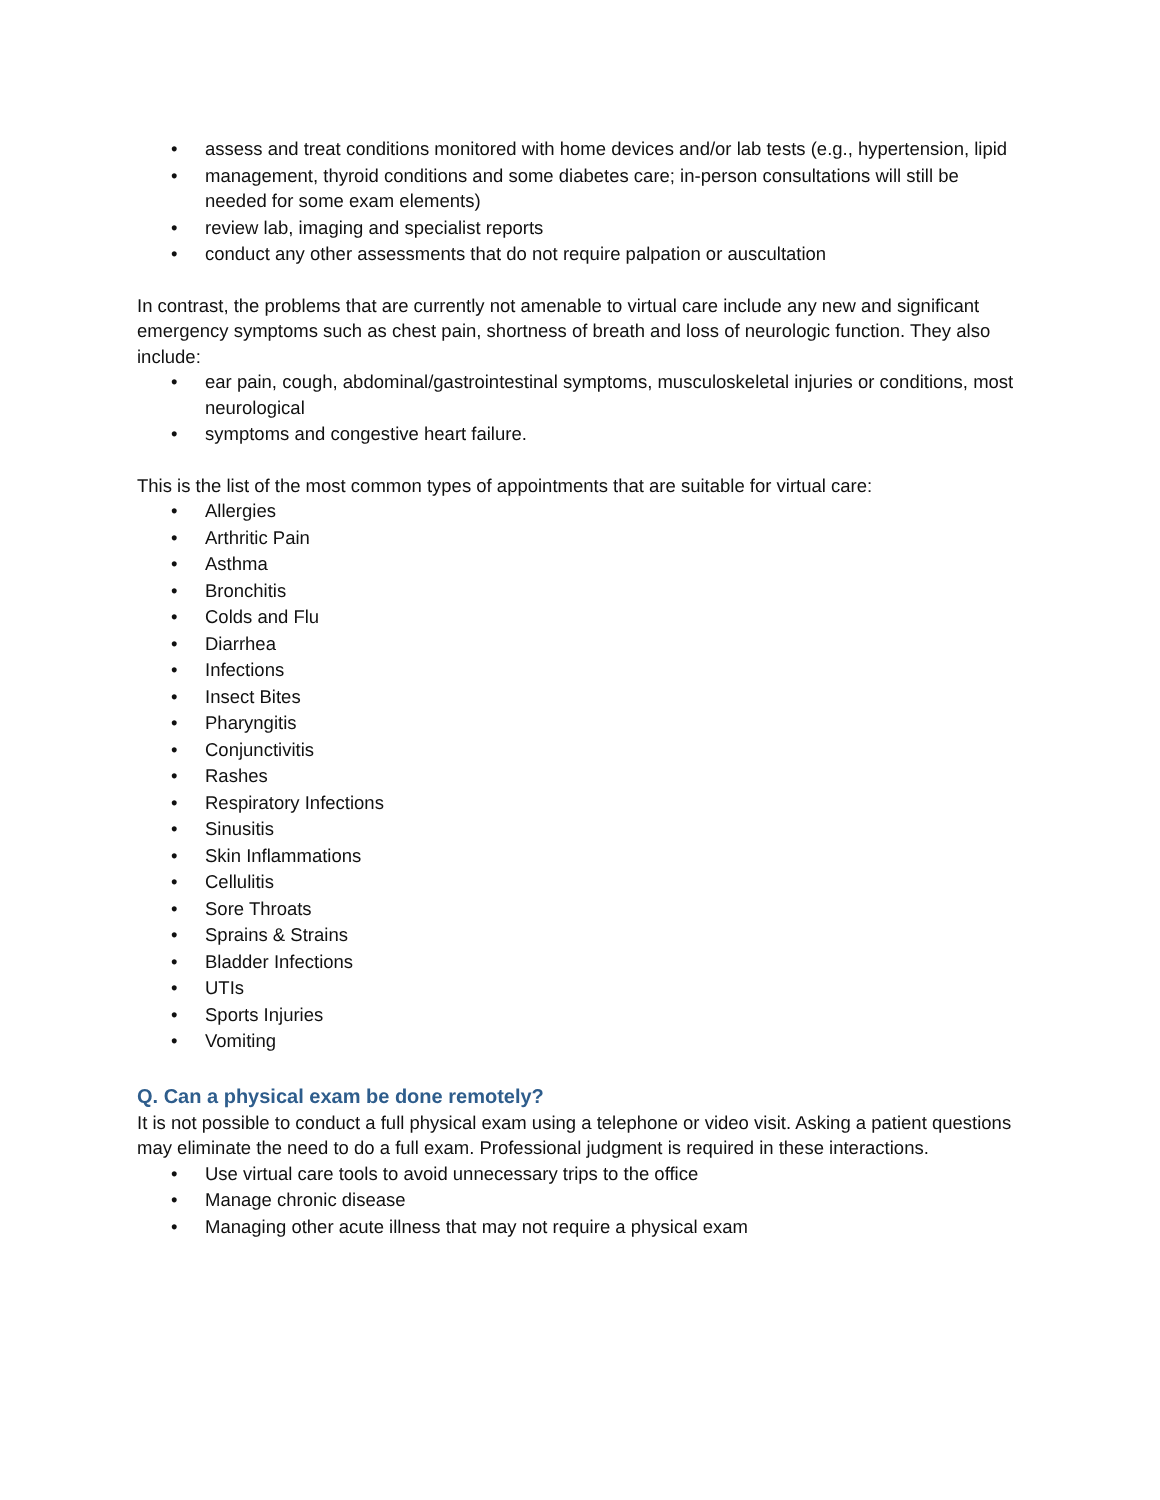• assess and treat conditions monitored with home devices and/or lab tests (e.g., hypertension, lipid
• management, thyroid conditions and some diabetes care; in-person consultations will still be needed for some exam elements)
• review lab, imaging and specialist reports
• conduct any other assessments that do not require palpation or auscultation
In contrast, the problems that are currently not amenable to virtual care include any new and significant emergency symptoms such as chest pain, shortness of breath and loss of neurologic function. They also include:
• ear pain, cough, abdominal/gastrointestinal symptoms, musculoskeletal injuries or conditions, most neurological
• symptoms and congestive heart failure.
This is the list of the most common types of appointments that are suitable for virtual care:
• Allergies
• Arthritic Pain
• Asthma
• Bronchitis
• Colds and Flu
• Diarrhea
• Infections
• Insect Bites
• Pharyngitis
• Conjunctivitis
• Rashes
• Respiratory Infections
• Sinusitis
• Skin Inflammations
• Cellulitis
• Sore Throats
• Sprains & Strains
• Bladder Infections
• UTIs
• Sports Injuries
• Vomiting
Q. Can a physical exam be done remotely?
It is not possible to conduct a full physical exam using a telephone or video visit. Asking a patient questions may eliminate the need to do a full exam. Professional judgment is required in these interactions.
• Use virtual care tools to avoid unnecessary trips to the office
• Manage chronic disease
• Managing other acute illness that may not require a physical exam